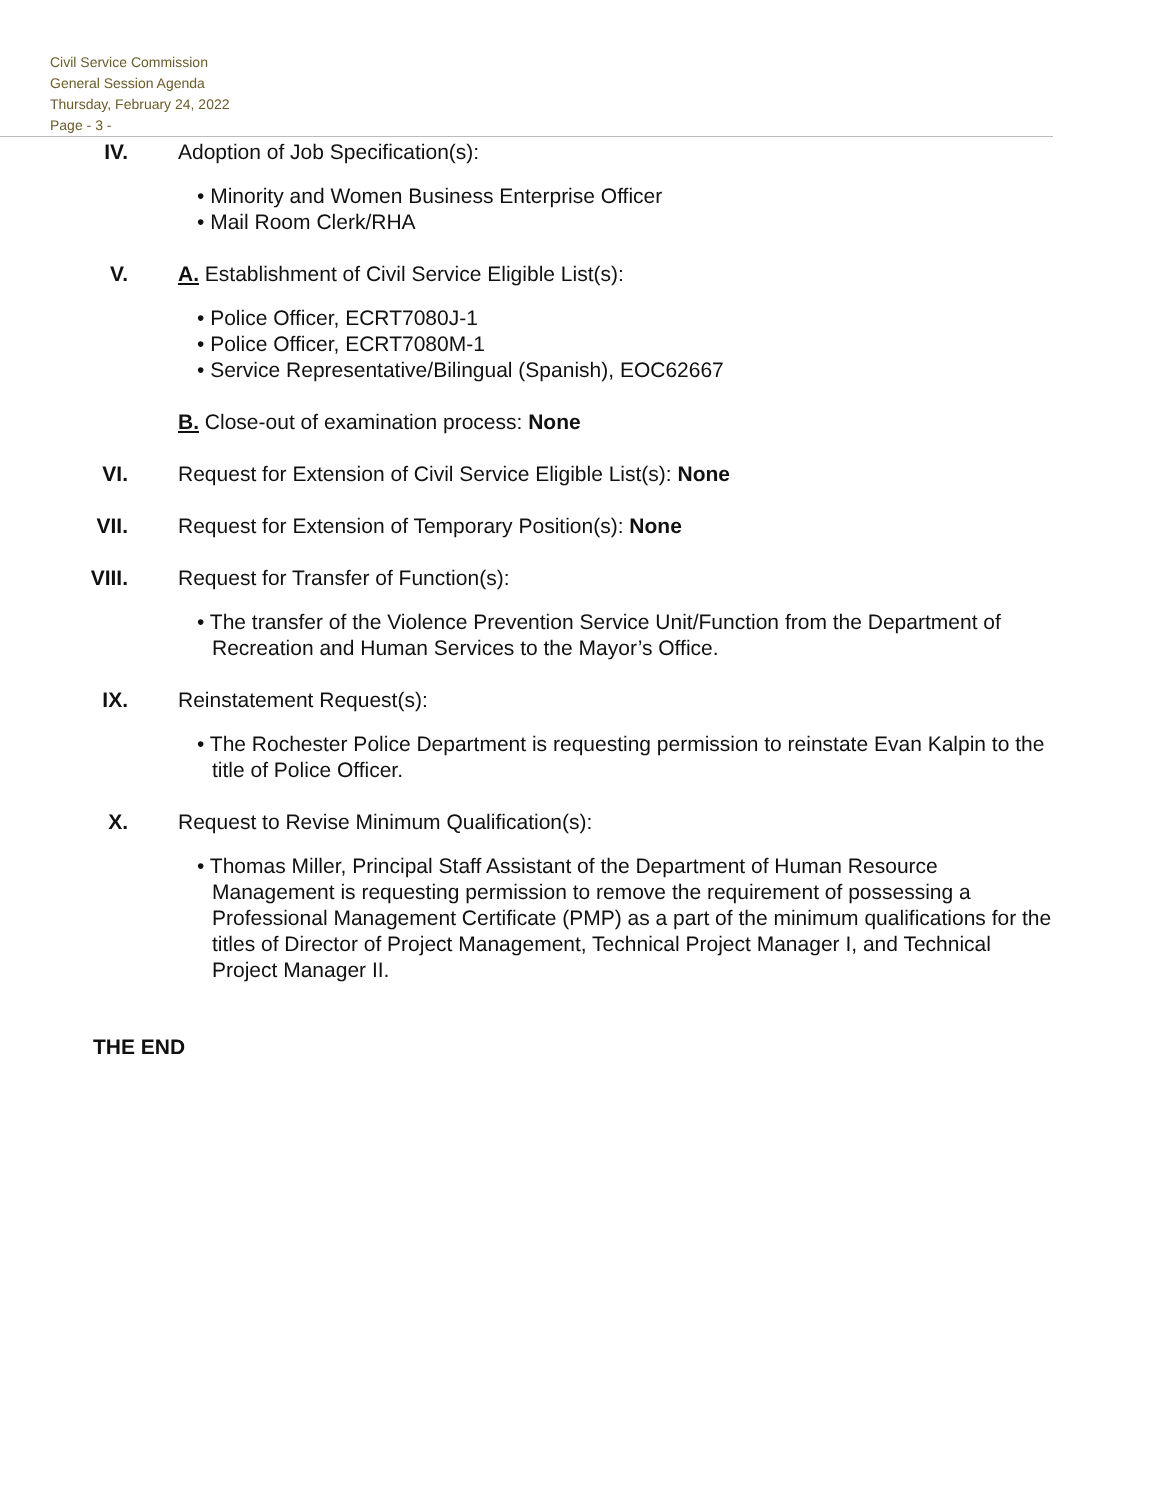Civil Service Commission
General Session Agenda
Thursday, February 24, 2022
Page - 3 -
IV. Adoption of Job Specification(s):
• Minority and Women Business Enterprise Officer
• Mail Room Clerk/RHA
V. A. Establishment of Civil Service Eligible List(s):
• Police Officer, ECRT7080J-1
• Police Officer, ECRT7080M-1
• Service Representative/Bilingual (Spanish), EOC62667
B. Close-out of examination process: None
VI. Request for Extension of Civil Service Eligible List(s): None
VII. Request for Extension of Temporary Position(s): None
VIII. Request for Transfer of Function(s):
• The transfer of the Violence Prevention Service Unit/Function from the Department of Recreation and Human Services to the Mayor’s Office.
IX. Reinstatement Request(s):
• The Rochester Police Department is requesting permission to reinstate Evan Kalpin to the title of Police Officer.
X. Request to Revise Minimum Qualification(s):
• Thomas Miller, Principal Staff Assistant of the Department of Human Resource Management is requesting permission to remove the requirement of possessing a Professional Management Certificate (PMP) as a part of the minimum qualifications for the titles of Director of Project Management, Technical Project Manager I, and Technical Project Manager II.
THE END